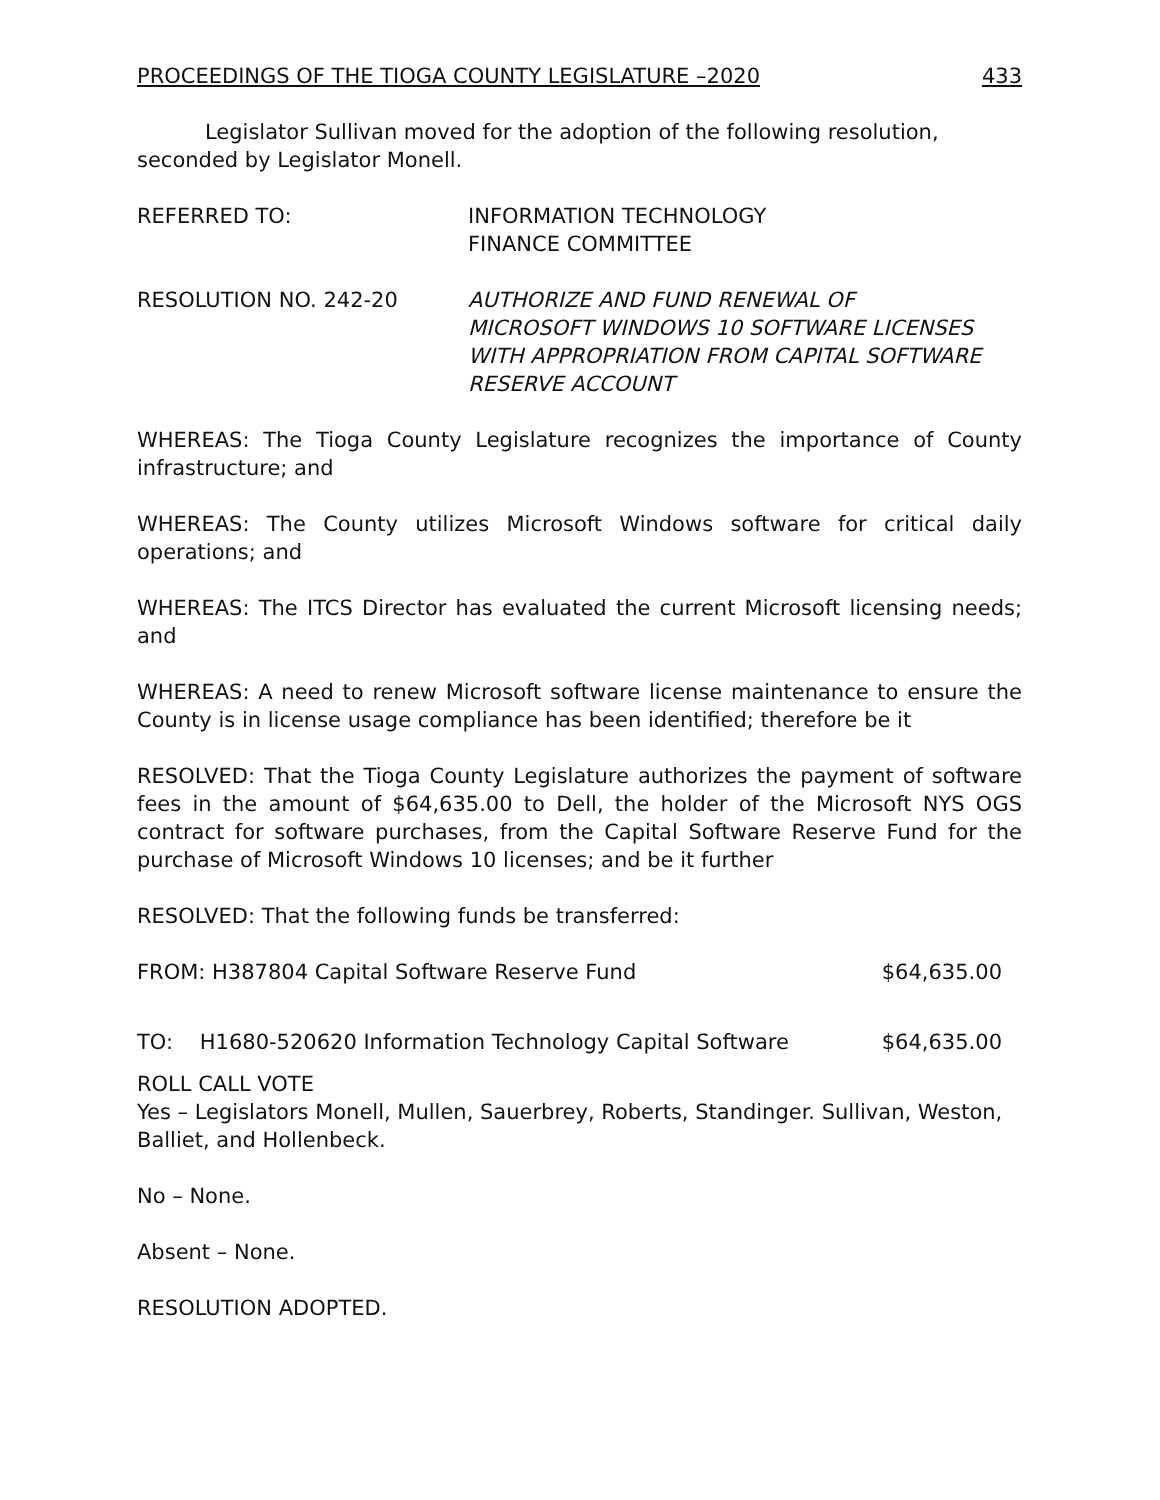PROCEEDINGS OF THE TIOGA COUNTY LEGISLATURE –2020 433
Legislator Sullivan moved for the adoption of the following resolution, seconded by Legislator Monell.
REFERRED TO: INFORMATION TECHNOLOGY
FINANCE COMMITTEE
RESOLUTION NO. 242-20 AUTHORIZE AND FUND RENEWAL OF
MICROSOFT WINDOWS 10 SOFTWARE LICENSES
WITH APPROPRIATION FROM CAPITAL SOFTWARE
RESERVE ACCOUNT
WHEREAS: The Tioga County Legislature recognizes the importance of County infrastructure; and
WHEREAS: The County utilizes Microsoft Windows software for critical daily operations; and
WHEREAS: The ITCS Director has evaluated the current Microsoft licensing needs; and
WHEREAS: A need to renew Microsoft software license maintenance to ensure the County is in license usage compliance has been identified; therefore be it
RESOLVED: That the Tioga County Legislature authorizes the payment of software fees in the amount of $64,635.00 to Dell, the holder of the Microsoft NYS OGS contract for software purchases, from the Capital Software Reserve Fund for the purchase of Microsoft Windows 10 licenses; and be it further
RESOLVED: That the following funds be transferred:
FROM: H387804 Capital Software Reserve Fund $64,635.00
TO: H1680-520620 Information Technology Capital Software $64,635.00
ROLL CALL VOTE
Yes – Legislators Monell, Mullen, Sauerbrey, Roberts, Standinger. Sullivan, Weston, Balliet, and Hollenbeck.
No – None.
Absent – None.
RESOLUTION ADOPTED.